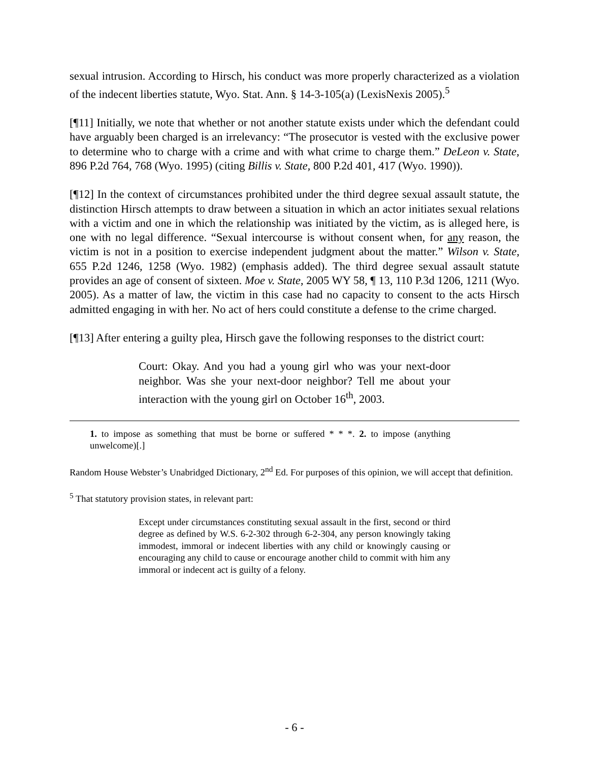sexual intrusion. According to Hirsch, his conduct was more properly characterized as a violation of the indecent liberties statute, Wyo. Stat. Ann. § 14-3-105(a) (LexisNexis 2005).<sup>5</sup>
[¶11] Initially, we note that whether or not another statute exists under which the defendant could have arguably been charged is an irrelevancy: “The prosecutor is vested with the exclusive power to determine who to charge with a crime and with what crime to charge them.” DeLeon v. State, 896 P.2d 764, 768 (Wyo. 1995) (citing Billis v. State, 800 P.2d 401, 417 (Wyo. 1990)).
[¶12] In the context of circumstances prohibited under the third degree sexual assault statute, the distinction Hirsch attempts to draw between a situation in which an actor initiates sexual relations with a victim and one in which the relationship was initiated by the victim, as is alleged here, is one with no legal difference. “Sexual intercourse is without consent when, for any reason, the victim is not in a position to exercise independent judgment about the matter.” Wilson v. State, 655 P.2d 1246, 1258 (Wyo. 1982) (emphasis added). The third degree sexual assault statute provides an age of consent of sixteen. Moe v. State, 2005 WY 58, ¶ 13, 110 P.3d 1206, 1211 (Wyo. 2005). As a matter of law, the victim in this case had no capacity to consent to the acts Hirsch admitted engaging in with her. No act of hers could constitute a defense to the crime charged.
[¶13] After entering a guilty plea, Hirsch gave the following responses to the district court:
Court: Okay. And you had a young girl who was your next-door neighbor. Was she your next-door neighbor? Tell me about your interaction with the young girl on October 16<sup>th</sup>, 2003.
1. to impose as something that must be borne or suffered * * *. 2. to impose (anything unwelcome)[.]
Random House Webster’s Unabridged Dictionary, 2<sup>nd</sup> Ed. For purposes of this opinion, we will accept that definition.
<sup>5</sup> That statutory provision states, in relevant part:
Except under circumstances constituting sexual assault in the first, second or third degree as defined by W.S. 6-2-302 through 6-2-304, any person knowingly taking immodest, immoral or indecent liberties with any child or knowingly causing or encouraging any child to cause or encourage another child to commit with him any immoral or indecent act is guilty of a felony.
- 6 -